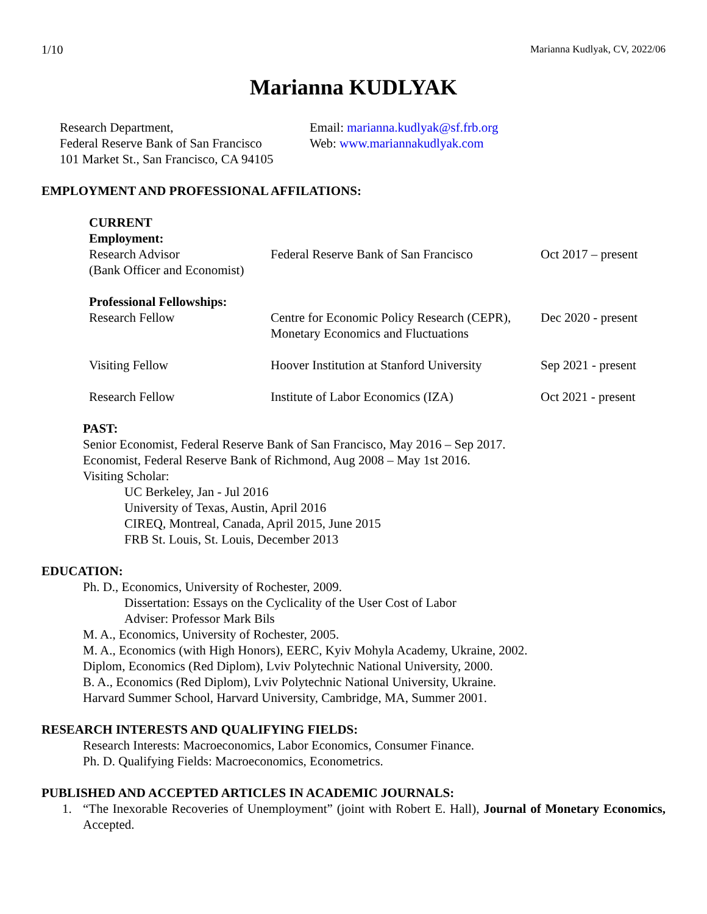1/10 Marianna Kudlyak, CV, 2022/06
Marianna KUDLYAK
Research Department,
Federal Reserve Bank of San Francisco
101 Market St., San Francisco, CA 94105
Email: marianna.kudlyak@sf.frb.org
Web: www.mariannakudlyak.com
EMPLOYMENT AND PROFESSIONAL AFFILATIONS:
| CURRENT Employment: | | |
| Research Advisor (Bank Officer and Economist) | Federal Reserve Bank of San Francisco | Oct 2017 – present |
| Professional Fellowships: | | |
| Research Fellow | Centre for Economic Policy Research (CEPR), Monetary Economics and Fluctuations | Dec 2020 - present |
| Visiting Fellow | Hoover Institution at Stanford University | Sep 2021 - present |
| Research Fellow | Institute of Labor Economics (IZA) | Oct 2021 - present |
PAST:
Senior Economist, Federal Reserve Bank of San Francisco, May 2016 – Sep 2017.
Economist, Federal Reserve Bank of Richmond, Aug 2008 – May 1st 2016.
Visiting Scholar:
UC Berkeley, Jan - Jul 2016
University of Texas, Austin, April 2016
CIREQ, Montreal, Canada, April 2015, June 2015
FRB St. Louis, St. Louis, December 2013
EDUCATION:
Ph. D., Economics, University of Rochester, 2009.
Dissertation: Essays on the Cyclicality of the User Cost of Labor
Adviser: Professor Mark Bils
M. A., Economics, University of Rochester, 2005.
M. A., Economics (with High Honors), EERC, Kyiv Mohyla Academy, Ukraine, 2002.
Diplom, Economics (Red Diplom), Lviv Polytechnic National University, 2000.
B. A., Economics (Red Diplom), Lviv Polytechnic National University, Ukraine.
Harvard Summer School, Harvard University, Cambridge, MA, Summer 2001.
RESEARCH INTERESTS AND QUALIFYING FIELDS:
Research Interests: Macroeconomics, Labor Economics, Consumer Finance.
Ph. D. Qualifying Fields: Macroeconomics, Econometrics.
PUBLISHED AND ACCEPTED ARTICLES IN ACADEMIC JOURNALS:
1. “The Inexorable Recoveries of Unemployment” (joint with Robert E. Hall), Journal of Monetary Economics, Accepted.